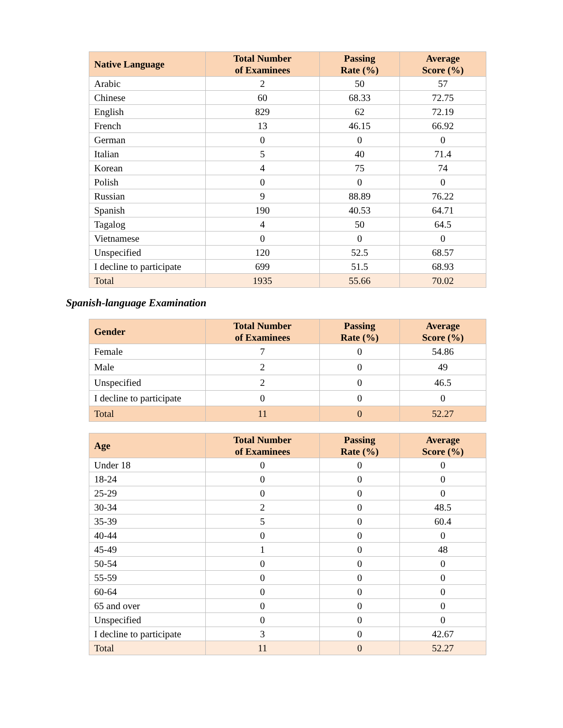| Native Language | Total Number of Examinees | Passing Rate (%) | Average Score (%) |
| --- | --- | --- | --- |
| Arabic | 2 | 50 | 57 |
| Chinese | 60 | 68.33 | 72.75 |
| English | 829 | 62 | 72.19 |
| French | 13 | 46.15 | 66.92 |
| German | 0 | 0 | 0 |
| Italian | 5 | 40 | 71.4 |
| Korean | 4 | 75 | 74 |
| Polish | 0 | 0 | 0 |
| Russian | 9 | 88.89 | 76.22 |
| Spanish | 190 | 40.53 | 64.71 |
| Tagalog | 4 | 50 | 64.5 |
| Vietnamese | 0 | 0 | 0 |
| Unspecified | 120 | 52.5 | 68.57 |
| I decline to participate | 699 | 51.5 | 68.93 |
| Total | 1935 | 55.66 | 70.02 |
Spanish-language Examination
| Gender | Total Number of Examinees | Passing Rate (%) | Average Score (%) |
| --- | --- | --- | --- |
| Female | 7 | 0 | 54.86 |
| Male | 2 | 0 | 49 |
| Unspecified | 2 | 0 | 46.5 |
| I decline to participate | 0 | 0 | 0 |
| Total | 11 | 0 | 52.27 |
| Age | Total Number of Examinees | Passing Rate (%) | Average Score (%) |
| --- | --- | --- | --- |
| Under 18 | 0 | 0 | 0 |
| 18-24 | 0 | 0 | 0 |
| 25-29 | 0 | 0 | 0 |
| 30-34 | 2 | 0 | 48.5 |
| 35-39 | 5 | 0 | 60.4 |
| 40-44 | 0 | 0 | 0 |
| 45-49 | 1 | 0 | 48 |
| 50-54 | 0 | 0 | 0 |
| 55-59 | 0 | 0 | 0 |
| 60-64 | 0 | 0 | 0 |
| 65 and over | 0 | 0 | 0 |
| Unspecified | 0 | 0 | 0 |
| I decline to participate | 3 | 0 | 42.67 |
| Total | 11 | 0 | 52.27 |